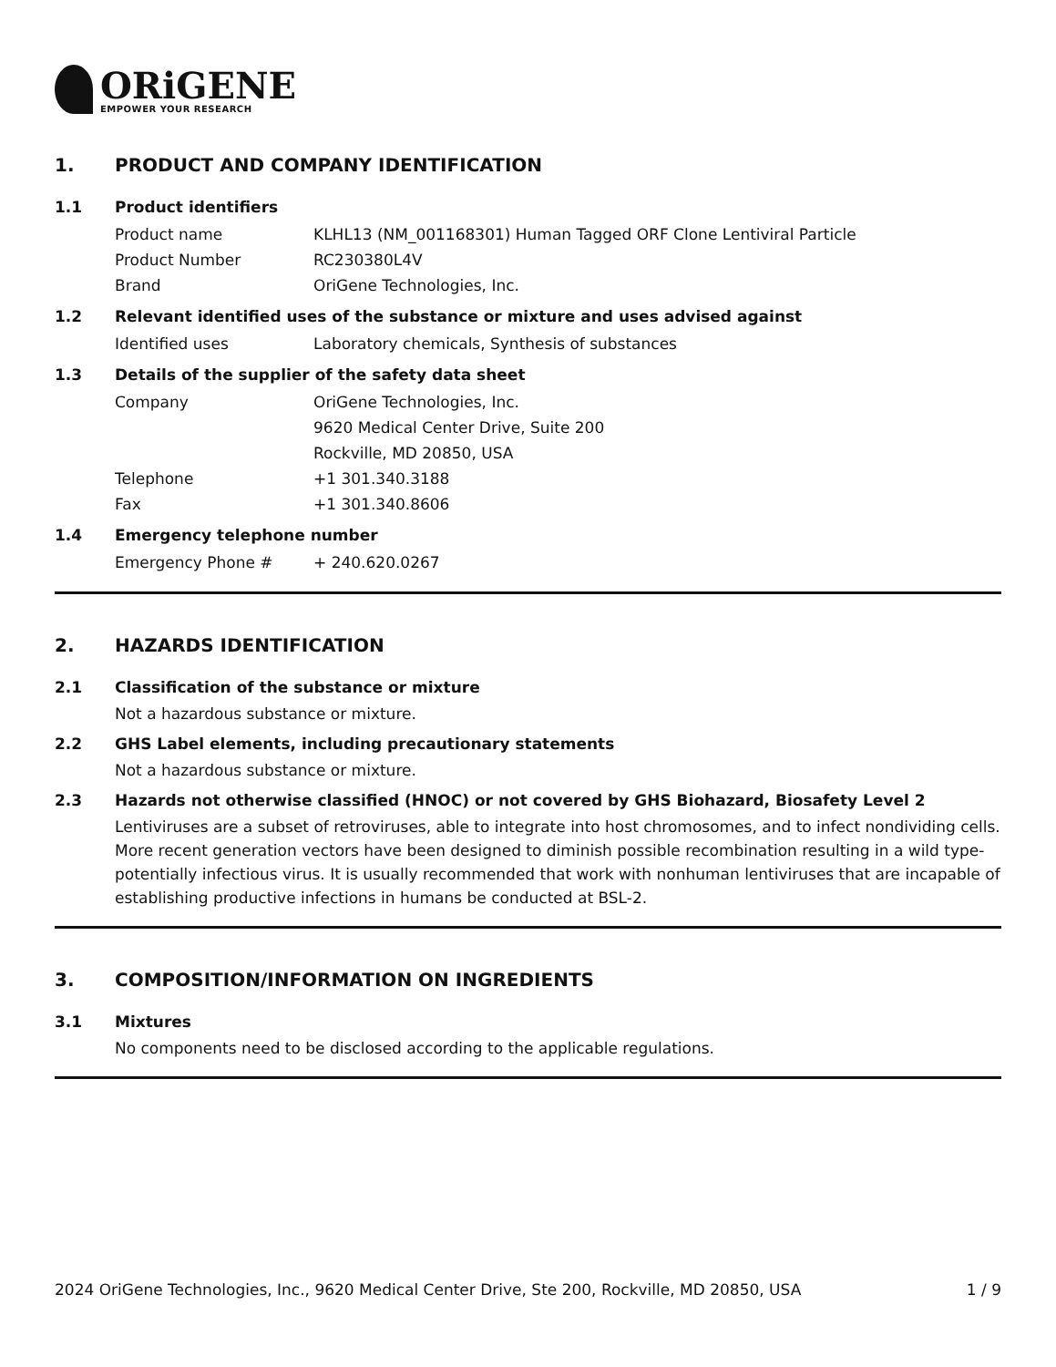ORiGENE
EMPOWER YOUR RESEARCH
1. PRODUCT AND COMPANY IDENTIFICATION
1.1 Product identifiers
Product name KLHL13 (NM_001168301) Human Tagged ORF Clone Lentiviral Particle
Product Number RC230380L4V
Brand OriGene Technologies, Inc.
1.2 Relevant identified uses of the substance or mixture and uses advised against
Identified uses Laboratory chemicals, Synthesis of substances
1.3 Details of the supplier of the safety data sheet
Company OriGene Technologies, Inc.
9620 Medical Center Drive, Suite 200
Rockville, MD 20850, USA
Telephone +1 301.340.3188
Fax +1 301.340.8606
1.4 Emergency telephone number
Emergency Phone # + 240.620.0267
2. HAZARDS IDENTIFICATION
2.1 Classification of the substance or mixture
Not a hazardous substance or mixture.
2.2 GHS Label elements, including precautionary statements
Not a hazardous substance or mixture.
2.3 Hazards not otherwise classified (HNOC) or not covered by GHS Biohazard, Biosafety Level 2
Lentiviruses are a subset of retroviruses, able to integrate into host chromosomes, and to infect nondividing cells. More recent generation vectors have been designed to diminish possible recombination resulting in a wild type- potentially infectious virus. It is usually recommended that work with nonhuman lentiviruses that are incapable of establishing productive infections in humans be conducted at BSL-2.
3. COMPOSITION/INFORMATION ON INGREDIENTS
3.1 Mixtures
No components need to be disclosed according to the applicable regulations.
2024 OriGene Technologies, Inc., 9620 Medical Center Drive, Ste 200, Rockville, MD 20850, USA 1 / 9